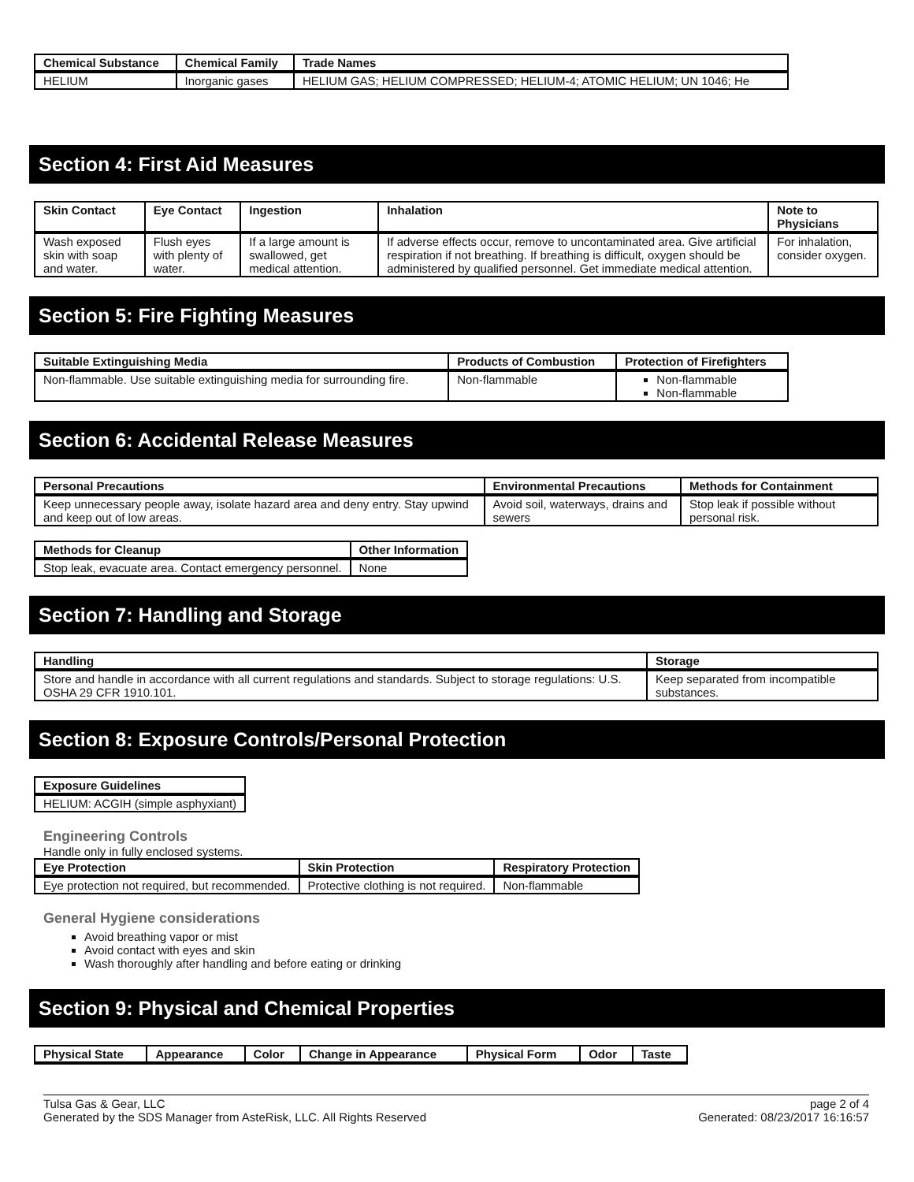| Chemical Substance | Chemical Family | Trade Names |
| --- | --- | --- |
| HELIUM | Inorganic gases | HELIUM GAS; HELIUM COMPRESSED; HELIUM-4; ATOMIC HELIUM; UN 1046; He |
Section 4: First Aid Measures
| Skin Contact | Eye Contact | Ingestion | Inhalation | Note to Physicians |
| --- | --- | --- | --- | --- |
| Wash exposed skin with soap and water. | Flush eyes with plenty of water. | If a large amount is swallowed, get medical attention. | If adverse effects occur, remove to uncontaminated area. Give artificial respiration if not breathing. If breathing is difficult, oxygen should be administered by qualified personnel. Get immediate medical attention. | For inhalation, consider oxygen. |
Section 5: Fire Fighting Measures
| Suitable Extinguishing Media | Products of Combustion | Protection of Firefighters |
| --- | --- | --- |
| Non-flammable. Use suitable extinguishing media for surrounding fire. | Non-flammable | Non-flammable Non-flammable |
Section 6: Accidental Release Measures
| Personal Precautions | Environmental Precautions | Methods for Containment |
| --- | --- | --- |
| Keep unnecessary people away, isolate hazard area and deny entry. Stay upwind and keep out of low areas. | Avoid soil, waterways, drains and sewers | Stop leak if possible without personal risk. |
| Methods for Cleanup | Other Information |
| --- | --- |
| Stop leak, evacuate area. Contact emergency personnel. | None |
Section 7: Handling and Storage
| Handling | Storage |
| --- | --- |
| Store and handle in accordance with all current regulations and standards. Subject to storage regulations: U.S. OSHA 29 CFR 1910.101. | Keep separated from incompatible substances. |
Section 8: Exposure Controls/Personal Protection
| Exposure Guidelines |
| --- |
| HELIUM: ACGIH (simple asphyxiant) |
Engineering Controls
Handle only in fully enclosed systems.
| Eye Protection | Skin Protection | Respiratory Protection |
| --- | --- | --- |
| Eye protection not required, but recommended. | Protective clothing is not required. | Non-flammable |
General Hygiene considerations
Avoid breathing vapor or mist
Avoid contact with eyes and skin
Wash thoroughly after handling and before eating or drinking
Section 9: Physical and Chemical Properties
| Physical State | Appearance | Color | Change in Appearance | Physical Form | Odor | Taste |
| --- | --- | --- | --- | --- | --- | --- |
Tulsa Gas & Gear, LLC
Generated by the SDS Manager from AsteRisk, LLC. All Rights Reserved
page 2 of 4
Generated: 08/23/2017 16:16:57